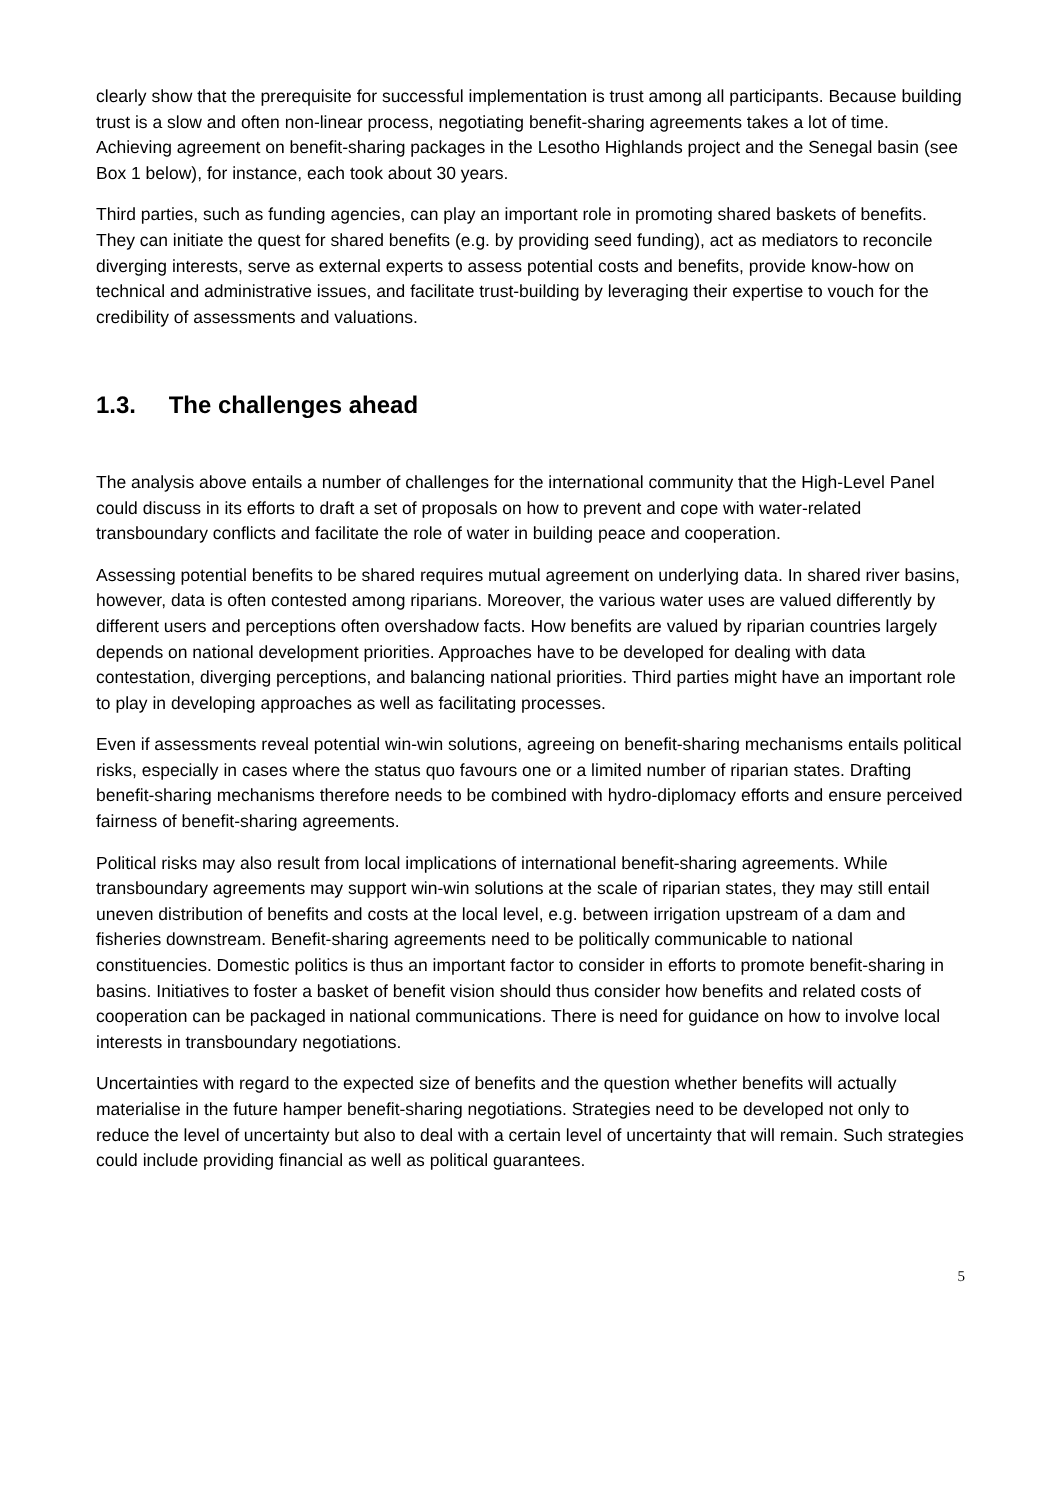clearly show that the prerequisite for successful implementation is trust among all participants. Because building trust is a slow and often non-linear process, negotiating benefit-sharing agreements takes a lot of time. Achieving agreement on benefit-sharing packages in the Lesotho Highlands project and the Senegal basin (see Box 1 below), for instance, each took about 30 years.
Third parties, such as funding agencies, can play an important role in promoting shared baskets of benefits. They can initiate the quest for shared benefits (e.g. by providing seed funding), act as mediators to reconcile diverging interests, serve as external experts to assess potential costs and benefits, provide know-how on technical and administrative issues, and facilitate trust-building by leveraging their expertise to vouch for the credibility of assessments and valuations.
1.3. The challenges ahead
The analysis above entails a number of challenges for the international community that the High-Level Panel could discuss in its efforts to draft a set of proposals on how to prevent and cope with water-related transboundary conflicts and facilitate the role of water in building peace and cooperation.
Assessing potential benefits to be shared requires mutual agreement on underlying data. In shared river basins, however, data is often contested among riparians. Moreover, the various water uses are valued differently by different users and perceptions often overshadow facts. How benefits are valued by riparian countries largely depends on national development priorities. Approaches have to be developed for dealing with data contestation, diverging perceptions, and balancing national priorities. Third parties might have an important role to play in developing approaches as well as facilitating processes.
Even if assessments reveal potential win-win solutions, agreeing on benefit-sharing mechanisms entails political risks, especially in cases where the status quo favours one or a limited number of riparian states. Drafting benefit-sharing mechanisms therefore needs to be combined with hydro-diplomacy efforts and ensure perceived fairness of benefit-sharing agreements.
Political risks may also result from local implications of international benefit-sharing agreements. While transboundary agreements may support win-win solutions at the scale of riparian states, they may still entail uneven distribution of benefits and costs at the local level, e.g. between irrigation upstream of a dam and fisheries downstream. Benefit-sharing agreements need to be politically communicable to national constituencies. Domestic politics is thus an important factor to consider in efforts to promote benefit-sharing in basins. Initiatives to foster a basket of benefit vision should thus consider how benefits and related costs of cooperation can be packaged in national communications. There is need for guidance on how to involve local interests in transboundary negotiations.
Uncertainties with regard to the expected size of benefits and the question whether benefits will actually materialise in the future hamper benefit-sharing negotiations. Strategies need to be developed not only to reduce the level of uncertainty but also to deal with a certain level of uncertainty that will remain. Such strategies could include providing financial as well as political guarantees.
5